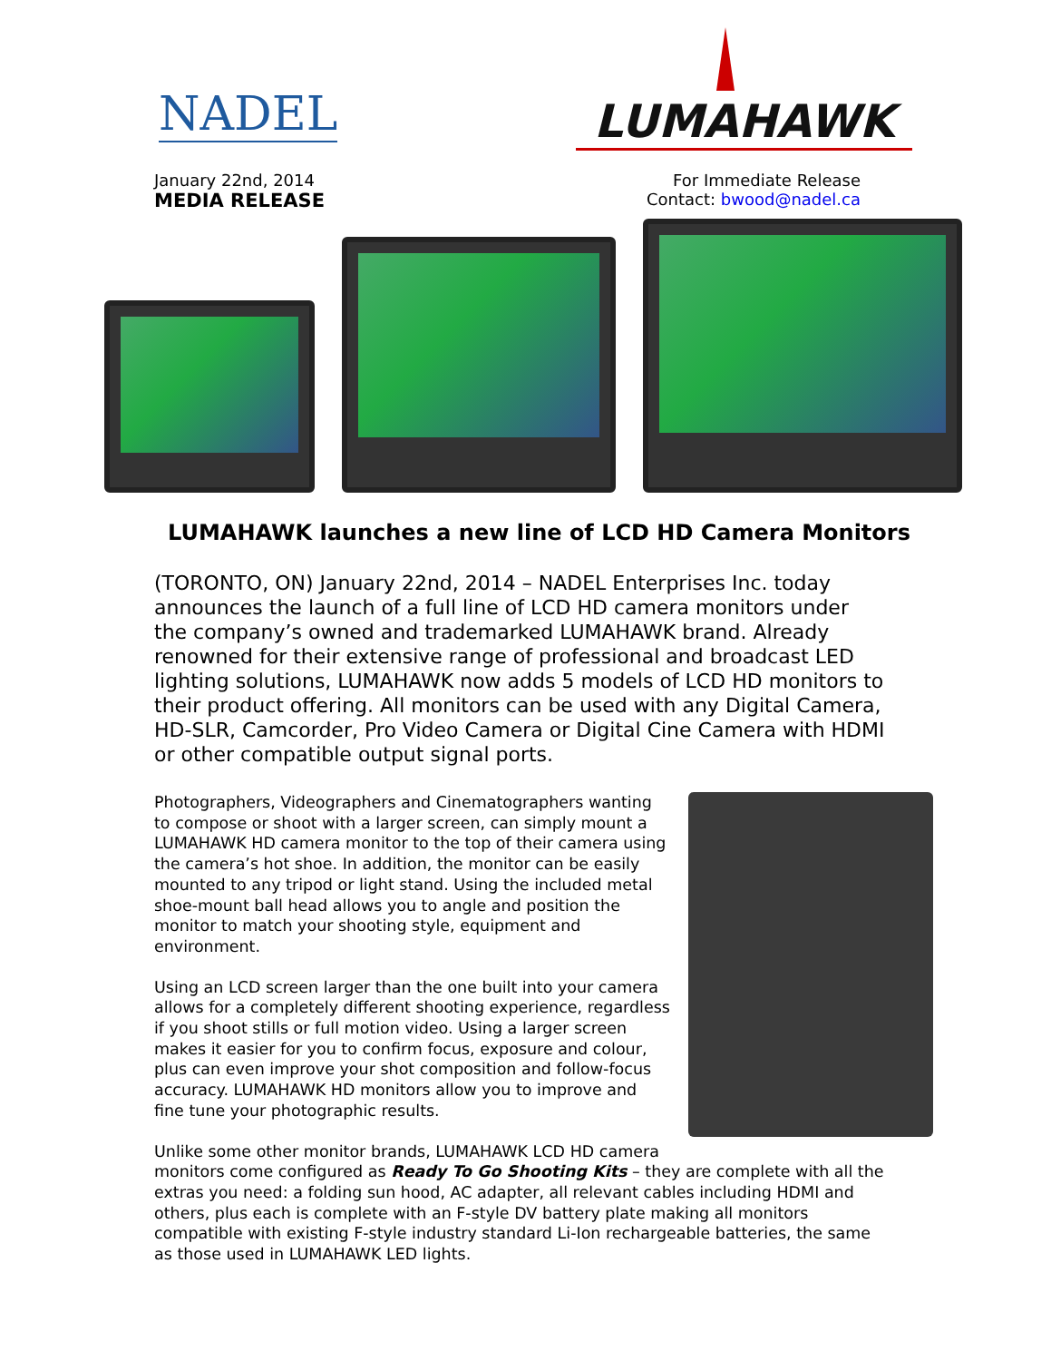NADEL LUMAHAWK
January 22nd, 2014
MEDIA RELEASE
For Immediate Release
Contact: bwood@nadel.ca
LUMAHAWK launches a new line of LCD HD Camera Monitors
(TORONTO, ON) January 22nd, 2014 – NADEL Enterprises Inc. today announces the launch of a full line of LCD HD camera monitors under the company’s owned and trademarked LUMAHAWK brand. Already renowned for their extensive range of professional and broadcast LED lighting solutions, LUMAHAWK now adds 5 models of LCD HD monitors to their product offering. All monitors can be used with any Digital Camera, HD-SLR, Camcorder, Pro Video Camera or Digital Cine Camera with HDMI or other compatible output signal ports.
Photographers, Videographers and Cinematographers wanting to compose or shoot with a larger screen, can simply mount a LUMAHAWK HD camera monitor to the top of their camera using the camera’s hot shoe. In addition, the monitor can be easily mounted to any tripod or light stand. Using the included metal shoe-mount ball head allows you to angle and position the monitor to match your shooting style, equipment and environment.
Using an LCD screen larger than the one built into your camera allows for a completely different shooting experience, regardless if you shoot stills or full motion video. Using a larger screen makes it easier for you to confirm focus, exposure and colour, plus can even improve your shot composition and follow-focus accuracy. LUMAHAWK HD monitors allow you to improve and fine tune your photographic results.
Unlike some other monitor brands, LUMAHAWK LCD HD camera monitors come configured as Ready To Go Shooting Kits – they are complete with all the extras you need: a folding sun hood, AC adapter, all relevant cables including HDMI and others, plus each is complete with an F-style DV battery plate making all monitors compatible with existing F-style industry standard Li-Ion rechargeable batteries, the same as those used in LUMAHAWK LED lights.